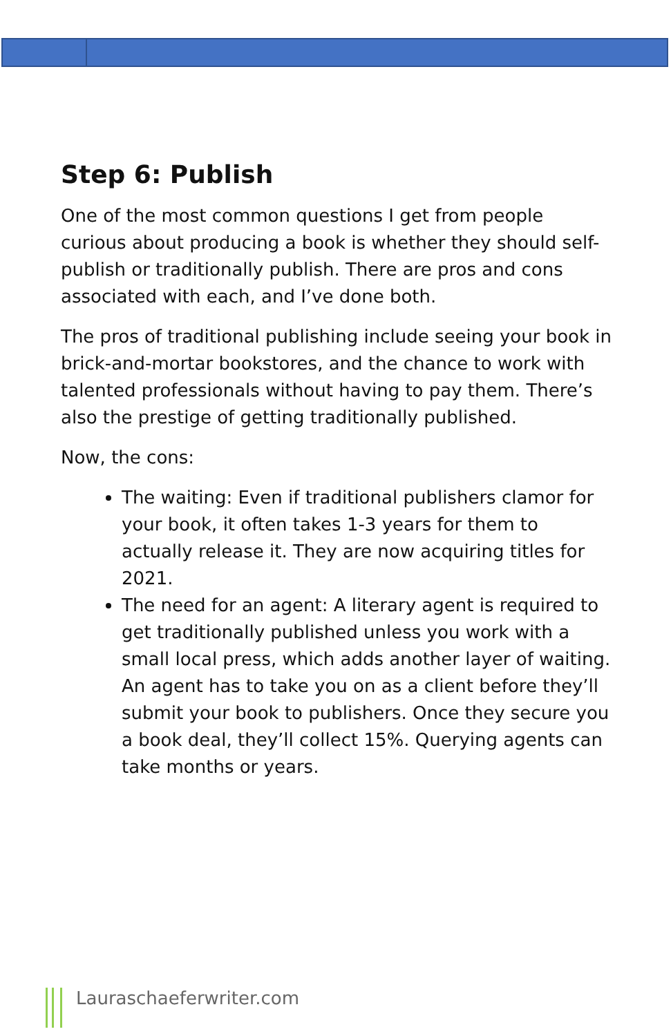Step 6: Publish
One of the most common questions I get from people curious about producing a book is whether they should self-publish or traditionally publish. There are pros and cons associated with each, and I’ve done both.
The pros of traditional publishing include seeing your book in brick-and-mortar bookstores, and the chance to work with talented professionals without having to pay them. There’s also the prestige of getting traditionally published.
Now, the cons:
The waiting: Even if traditional publishers clamor for your book, it often takes 1-3 years for them to actually release it. They are now acquiring titles for 2021.
The need for an agent: A literary agent is required to get traditionally published unless you work with a small local press, which adds another layer of waiting. An agent has to take you on as a client before they’ll submit your book to publishers. Once they secure you a book deal, they’ll collect 15%. Querying agents can take months or years.
Lauraschaeferwriter.com